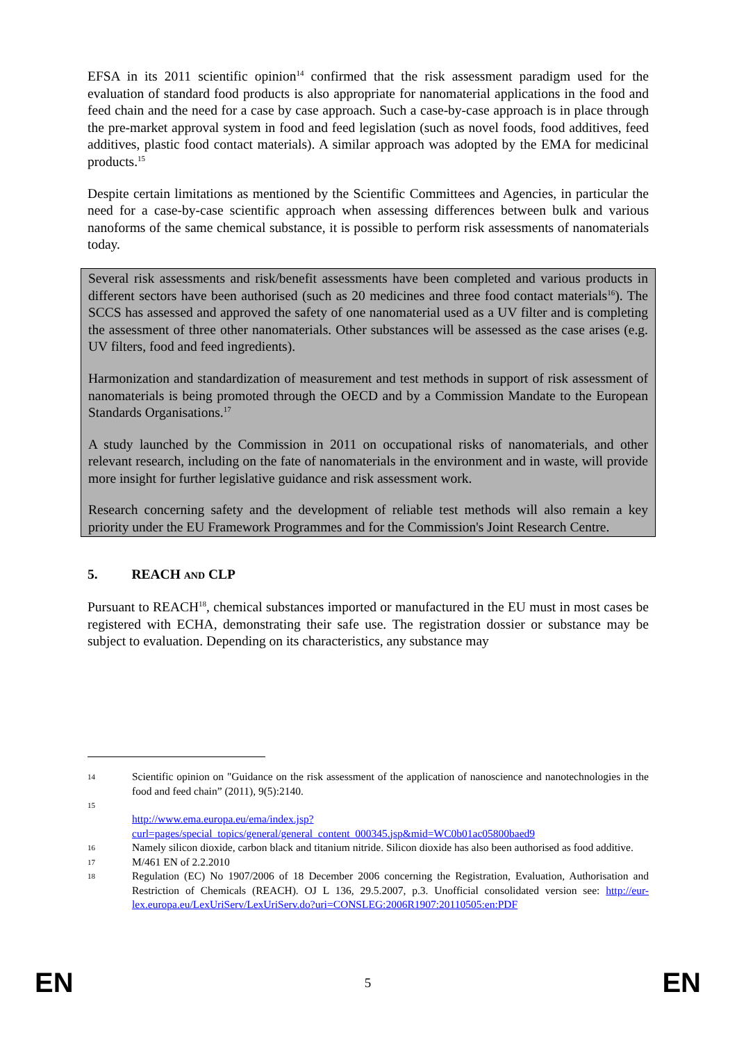EFSA in its 2011 scientific opinion<sup>14</sup> confirmed that the risk assessment paradigm used for the evaluation of standard food products is also appropriate for nanomaterial applications in the food and feed chain and the need for a case by case approach. Such a case-by-case approach is in place through the pre-market approval system in food and feed legislation (such as novel foods, food additives, feed additives, plastic food contact materials). A similar approach was adopted by the EMA for medicinal products.<sup>15</sup>
Despite certain limitations as mentioned by the Scientific Committees and Agencies, in particular the need for a case-by-case scientific approach when assessing differences between bulk and various nanoforms of the same chemical substance, it is possible to perform risk assessments of nanomaterials today.
Several risk assessments and risk/benefit assessments have been completed and various products in different sectors have been authorised (such as 20 medicines and three food contact materials<sup>16</sup>). The SCCS has assessed and approved the safety of one nanomaterial used as a UV filter and is completing the assessment of three other nanomaterials. Other substances will be assessed as the case arises (e.g. UV filters, food and feed ingredients).
Harmonization and standardization of measurement and test methods in support of risk assessment of nanomaterials is being promoted through the OECD and by a Commission Mandate to the European Standards Organisations.<sup>17</sup>
A study launched by the Commission in 2011 on occupational risks of nanomaterials, and other relevant research, including on the fate of nanomaterials in the environment and in waste, will provide more insight for further legislative guidance and risk assessment work.
Research concerning safety and the development of reliable test methods will also remain a key priority under the EU Framework Programmes and for the Commission's Joint Research Centre.
5. REACH AND CLP
Pursuant to REACH<sup>18</sup>, chemical substances imported or manufactured in the EU must in most cases be registered with ECHA, demonstrating their safe use. The registration dossier or substance may be subject to evaluation. Depending on its characteristics, any substance may
14 Scientific opinion on "Guidance on the risk assessment of the application of nanoscience and nanotechnologies in the food and feed chain” (2011), 9(5):2140.
15 http://www.ema.europa.eu/ema/index.jsp?curl=pages/special_topics/general/general_content_000345.jsp&mid=WC0b01ac05800baed9
16 Namely silicon dioxide, carbon black and titanium nitride. Silicon dioxide has also been authorised as food additive.
17 M/461 EN of 2.2.2010
18 Regulation (EC) No 1907/2006 of 18 December 2006 concerning the Registration, Evaluation, Authorisation and Restriction of Chemicals (REACH). OJ L 136, 29.5.2007, p.3. Unofficial consolidated version see: http://eur-lex.europa.eu/LexUriServ/LexUriServ.do?uri=CONSLEG:2006R1907:20110505:en:PDF
EN 5 EN